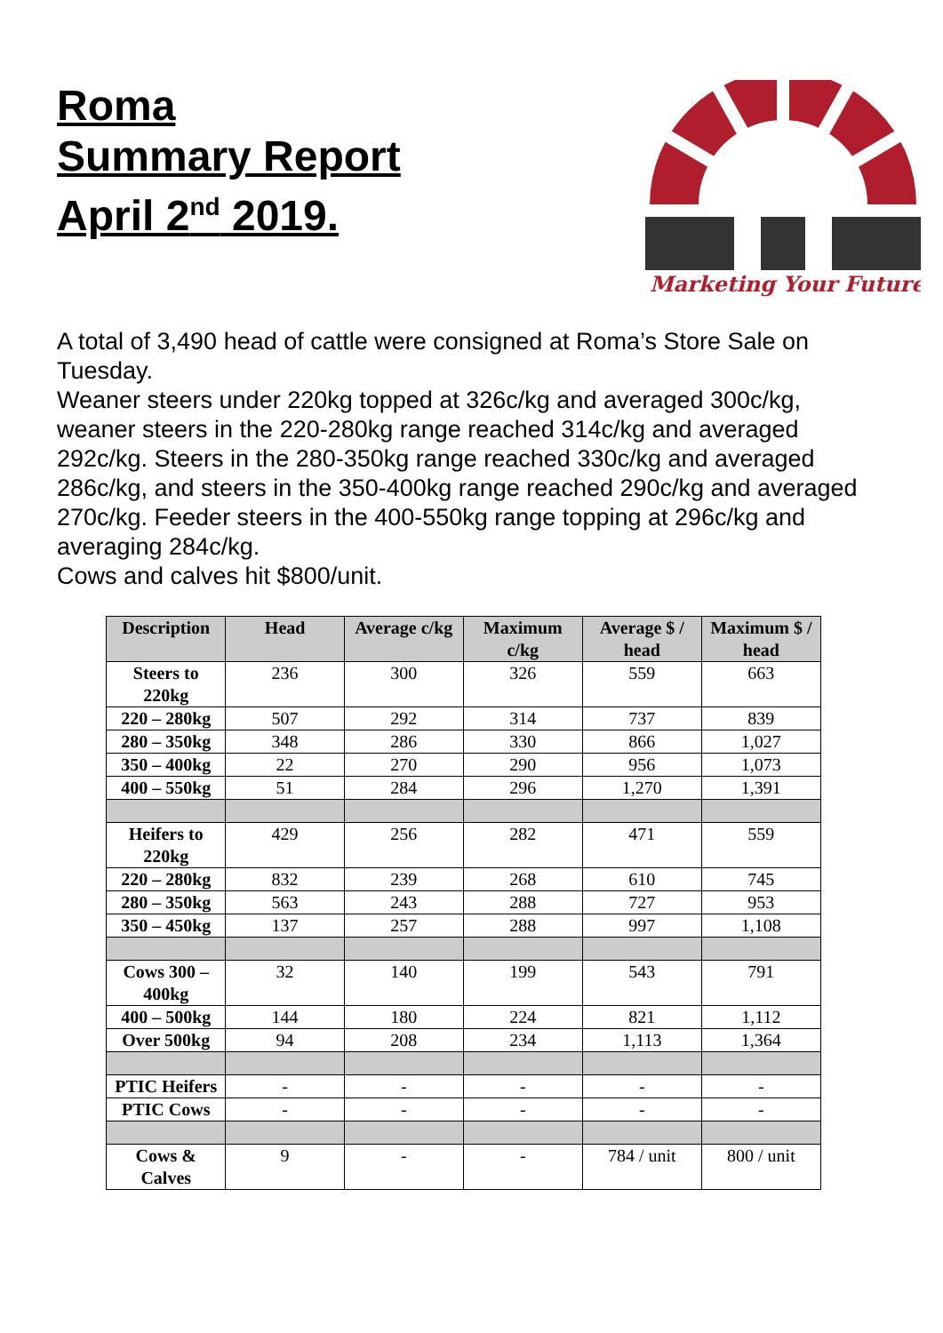Roma
Summary Report
April 2<sup>nd</sup> 2019.
Marketing Your Future
A total of 3,490 head of cattle were consigned at Roma’s Store Sale on Tuesday.
Weaner steers under 220kg topped at 326c/kg and averaged 300c/kg, weaner steers in the 220-280kg range reached 314c/kg and averaged 292c/kg. Steers in the 280-350kg range reached 330c/kg and averaged 286c/kg, and steers in the 350-400kg range reached 290c/kg and averaged 270c/kg. Feeder steers in the 400-550kg range topping at 296c/kg and averaging 284c/kg.
Cows and calves hit $800/unit.
| Description | Head | Average c/kg | Maximum c/kg | Average $ / head | Maximum $ / head |
| --- | --- | --- | --- | --- | --- |
| Steers to 220kg | 236 | 300 | 326 | 559 | 663 |
| 220 – 280kg | 507 | 292 | 314 | 737 | 839 |
| 280 – 350kg | 348 | 286 | 330 | 866 | 1,027 |
| 350 – 400kg | 22 | 270 | 290 | 956 | 1,073 |
| 400 – 550kg | 51 | 284 | 296 | 1,270 | 1,391 |
| Heifers to 220kg | 429 | 256 | 282 | 471 | 559 |
| 220 – 280kg | 832 | 239 | 268 | 610 | 745 |
| 280 – 350kg | 563 | 243 | 288 | 727 | 953 |
| 350 – 450kg | 137 | 257 | 288 | 997 | 1,108 |
| Cows 300 – 400kg | 32 | 140 | 199 | 543 | 791 |
| 400 – 500kg | 144 | 180 | 224 | 821 | 1,112 |
| Over 500kg | 94 | 208 | 234 | 1,113 | 1,364 |
| PTIC Heifers | - | - | - | - | - |
| PTIC Cows | - | - | - | - | - |
| Cows & Calves | 9 | - | - | 784 / unit | 800 / unit |